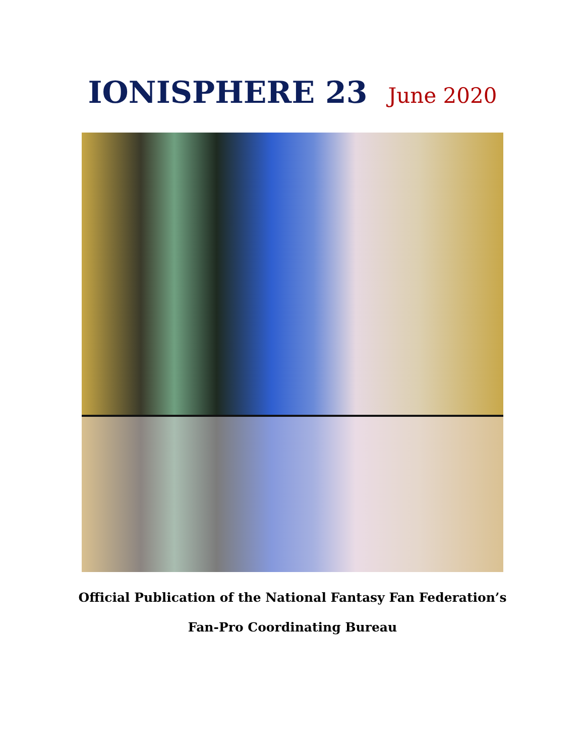IONISPHERE 23 June 2020
Official Publication of the National Fantasy Fan Federation’s
Fan-Pro Coordinating Bureau